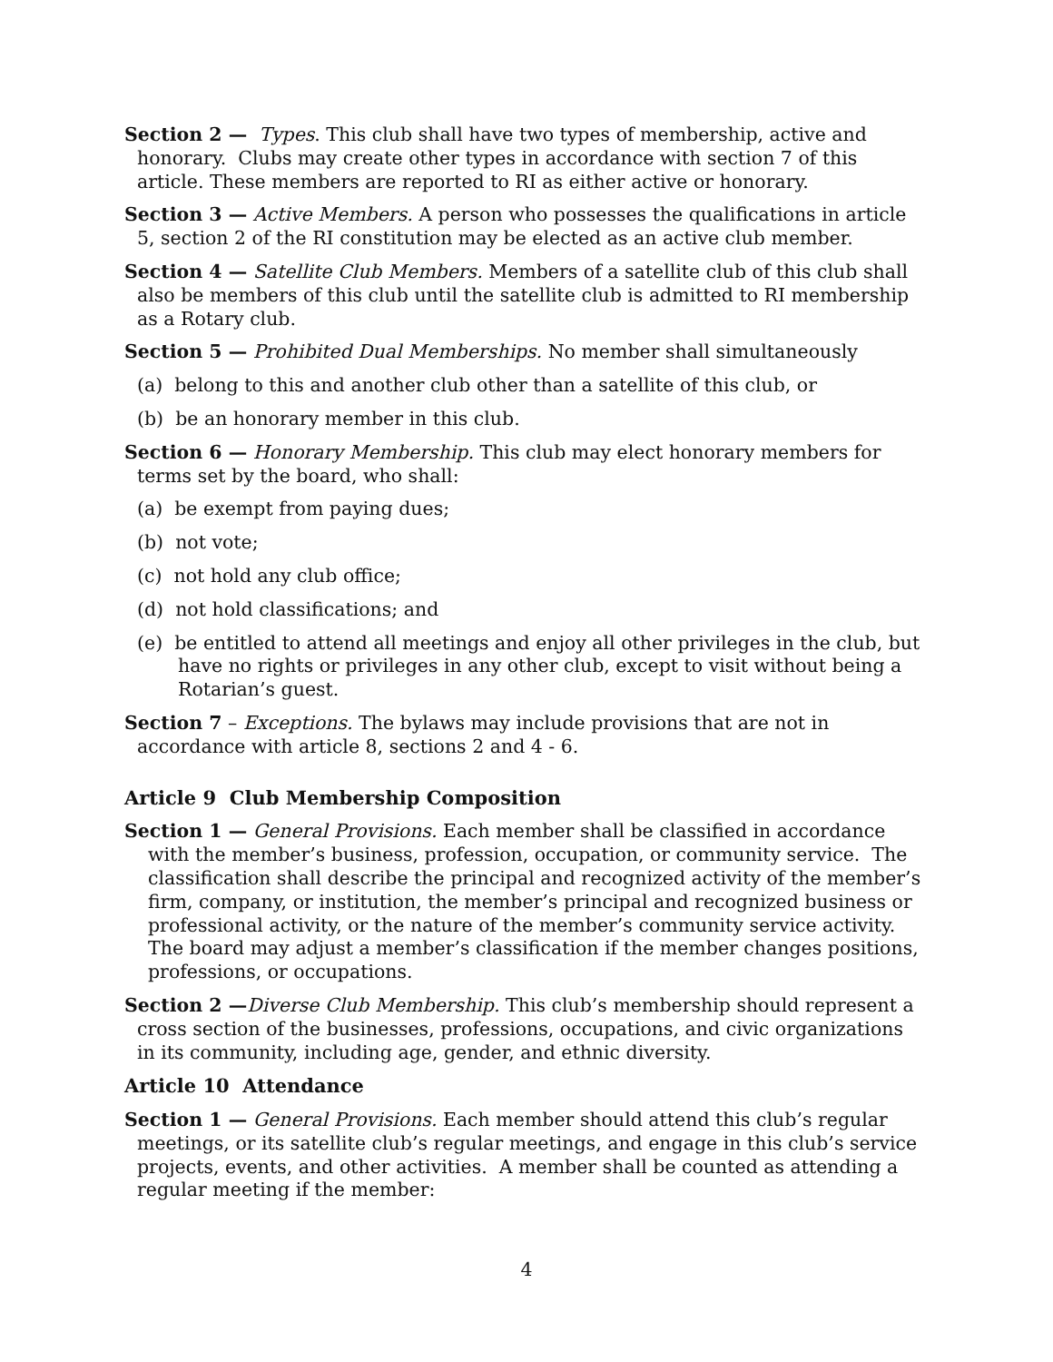Section 2 — Types. This club shall have two types of membership, active and honorary. Clubs may create other types in accordance with section 7 of this article. These members are reported to RI as either active or honorary.
Section 3 — Active Members. A person who possesses the qualifications in article 5, section 2 of the RI constitution may be elected as an active club member.
Section 4 — Satellite Club Members. Members of a satellite club of this club shall also be members of this club until the satellite club is admitted to RI membership as a Rotary club.
Section 5 — Prohibited Dual Memberships. No member shall simultaneously
(a) belong to this and another club other than a satellite of this club, or
(b) be an honorary member in this club.
Section 6 — Honorary Membership. This club may elect honorary members for terms set by the board, who shall:
(a) be exempt from paying dues;
(b) not vote;
(c) not hold any club office;
(d) not hold classifications; and
(e) be entitled to attend all meetings and enjoy all other privileges in the club, but have no rights or privileges in any other club, except to visit without being a Rotarian’s guest.
Section 7 – Exceptions. The bylaws may include provisions that are not in accordance with article 8, sections 2 and 4 - 6.
Article 9 Club Membership Composition
Section 1 — General Provisions. Each member shall be classified in accordance with the member’s business, profession, occupation, or community service. The classification shall describe the principal and recognized activity of the member’s firm, company, or institution, the member’s principal and recognized business or professional activity, or the nature of the member’s community service activity. The board may adjust a member’s classification if the member changes positions, professions, or occupations.
Section 2 —Diverse Club Membership. This club’s membership should represent a cross section of the businesses, professions, occupations, and civic organizations in its community, including age, gender, and ethnic diversity.
Article 10 Attendance
Section 1 — General Provisions. Each member should attend this club’s regular meetings, or its satellite club’s regular meetings, and engage in this club’s service projects, events, and other activities. A member shall be counted as attending a regular meeting if the member:
4